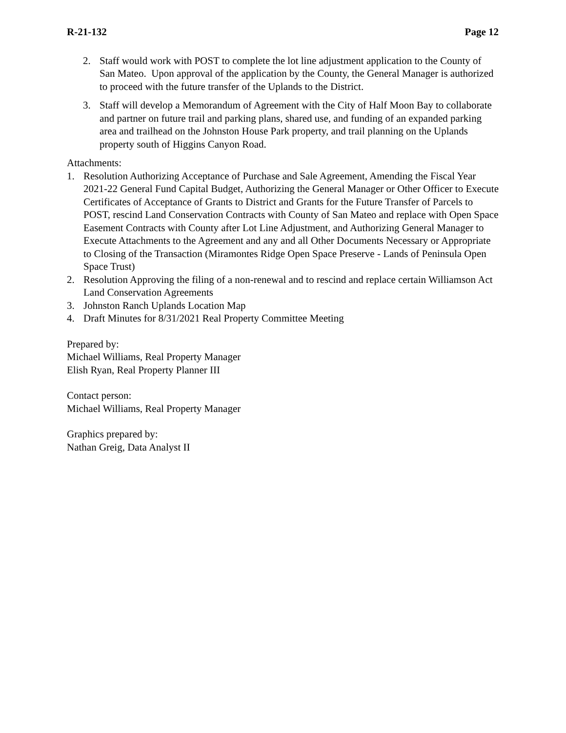R-21-132 Page 12
2. Staff would work with POST to complete the lot line adjustment application to the County of San Mateo. Upon approval of the application by the County, the General Manager is authorized to proceed with the future transfer of the Uplands to the District.
3. Staff will develop a Memorandum of Agreement with the City of Half Moon Bay to collaborate and partner on future trail and parking plans, shared use, and funding of an expanded parking area and trailhead on the Johnston House Park property, and trail planning on the Uplands property south of Higgins Canyon Road.
Attachments:
1. Resolution Authorizing Acceptance of Purchase and Sale Agreement, Amending the Fiscal Year 2021-22 General Fund Capital Budget, Authorizing the General Manager or Other Officer to Execute Certificates of Acceptance of Grants to District and Grants for the Future Transfer of Parcels to POST, rescind Land Conservation Contracts with County of San Mateo and replace with Open Space Easement Contracts with County after Lot Line Adjustment, and Authorizing General Manager to Execute Attachments to the Agreement and any and all Other Documents Necessary or Appropriate to Closing of the Transaction (Miramontes Ridge Open Space Preserve - Lands of Peninsula Open Space Trust)
2. Resolution Approving the filing of a non-renewal and to rescind and replace certain Williamson Act Land Conservation Agreements
3. Johnston Ranch Uplands Location Map
4. Draft Minutes for 8/31/2021 Real Property Committee Meeting
Prepared by:
Michael Williams, Real Property Manager
Elish Ryan, Real Property Planner III
Contact person:
Michael Williams, Real Property Manager
Graphics prepared by:
Nathan Greig, Data Analyst II